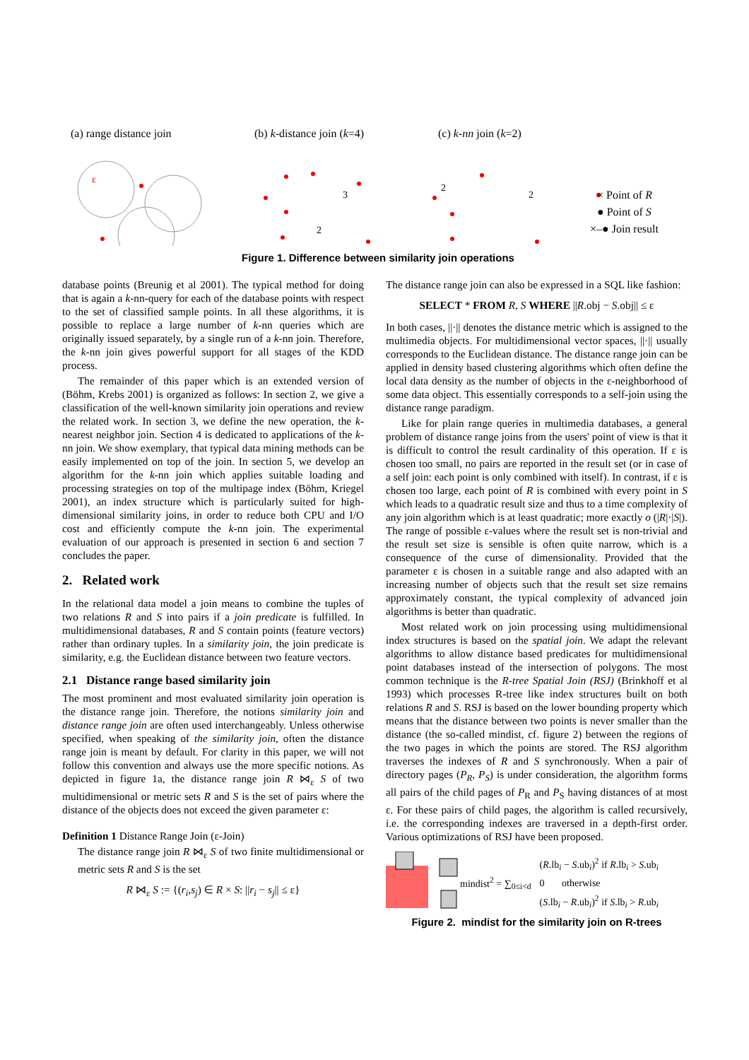(a) range distance join (b) k-distance join (k=4) (c) k-nn join (k=2)
ε
3
2
2
2
× Point of R
● Point of S
×–● Join result
Figure 1. Difference between similarity join operations
database points (Breunig et al 2001). The typical method for doing that is again a k-nn-query for each of the database points with respect to the set of classified sample points. In all these algorithms, it is possible to replace a large number of k-nn queries which are originally issued separately, by a single run of a k-nn join. Therefore, the k-nn join gives powerful support for all stages of the KDD process.
The remainder of this paper which is an extended version of (Böhm, Krebs 2001) is organized as follows: In section 2, we give a classification of the well-known similarity join operations and review the related work. In section 3, we define the new operation, the k-nearest neighbor join. Section 4 is dedicated to applications of the k-nn join. We show exemplary, that typical data mining methods can be easily implemented on top of the join. In section 5, we develop an algorithm for the k-nn join which applies suitable loading and processing strategies on top of the multipage index (Böhm, Kriegel 2001), an index structure which is particularly suited for high-dimensional similarity joins, in order to reduce both CPU and I/O cost and efficiently compute the k-nn join. The experimental evaluation of our approach is presented in section 6 and section 7 concludes the paper.
2. Related work
In the relational data model a join means to combine the tuples of two relations R and S into pairs if a join predicate is fulfilled. In multidimensional databases, R and S contain points (feature vectors) rather than ordinary tuples. In a similarity join, the join predicate is similarity, e.g. the Euclidean distance between two feature vectors.
2.1 Distance range based similarity join
The most prominent and most evaluated similarity join operation is the distance range join. Therefore, the notions similarity join and distance range join are often used interchangeably. Unless otherwise specified, when speaking of the similarity join, often the distance range join is meant by default. For clarity in this paper, we will not follow this convention and always use the more specific notions. As depicted in figure 1a, the distance range join R ⋈<sub>ε</sub> S of two multidimensional or metric sets R and S is the set of pairs where the distance of the objects does not exceed the given parameter ε:
Definition 1 Distance Range Join (ε-Join)
The distance range join R ⋈<sub>ε</sub> S of two finite multidimensional or metric sets R and S is the set
R ⋈<sub>ε</sub> S := {(r<sub>i</sub>,s<sub>j</sub>) ∈ R × S: ||r<sub>i</sub> − s<sub>j</sub>|| ≤ ε}
The distance range join can also be expressed in a SQL like fashion:
SELECT * FROM R, S WHERE ||R.obj − S.obj|| ≤ ε
In both cases, ||·|| denotes the distance metric which is assigned to the multimedia objects. For multidimensional vector spaces, ||·|| usually corresponds to the Euclidean distance. The distance range join can be applied in density based clustering algorithms which often define the local data density as the number of objects in the ε-neighborhood of some data object. This essentially corresponds to a self-join using the distance range paradigm.
Like for plain range queries in multimedia databases, a general problem of distance range joins from the users' point of view is that it is difficult to control the result cardinality of this operation. If ε is chosen too small, no pairs are reported in the result set (or in case of a self join: each point is only combined with itself). In contrast, if ε is chosen too large, each point of R is combined with every point in S which leads to a quadratic result size and thus to a time complexity of any join algorithm which is at least quadratic; more exactly o (|R|·|S|). The range of possible ε-values where the result set is non-trivial and the result set size is sensible is often quite narrow, which is a consequence of the curse of dimensionality. Provided that the parameter ε is chosen in a suitable range and also adapted with an increasing number of objects such that the result set size remains approximately constant, the typical complexity of advanced join algorithms is better than quadratic.
Most related work on join processing using multidimensional index structures is based on the spatial join. We adapt the relevant algorithms to allow distance based predicates for multidimensional point databases instead of the intersection of polygons. The most common technique is the R-tree Spatial Join (RSJ) (Brinkhoff et al 1993) which processes R-tree like index structures built on both relations R and S. RSJ is based on the lower bounding property which means that the distance between two points is never smaller than the distance (the so-called mindist, cf. figure 2) between the regions of the two pages in which the points are stored. The RSJ algorithm traverses the indexes of R and S synchronously. When a pair of directory pages (P<sub>R</sub>, P<sub>S</sub>) is under consideration, the algorithm forms all pairs of the child pages of P<sub>R</sub> and P<sub>S</sub> having distances of at most ε. For these pairs of child pages, the algorithm is called recursively, i.e. the corresponding indexes are traversed in a depth-first order. Various optimizations of RSJ have been proposed.
mindist<sup>2</sup> = ∑<sub>0≤i<d</sub> (R.lb<sub>i</sub> − S.ub<sub>i</sub>)<sup>2</sup> if R.lb<sub>i</sub> > S.ub<sub>i</sub>
0 otherwise
(S.lb<sub>i</sub> − R.ub<sub>i</sub>)<sup>2</sup> if S.lb<sub>i</sub> > R.ub<sub>i</sub>
Figure 2. mindist for the similarity join on R-trees